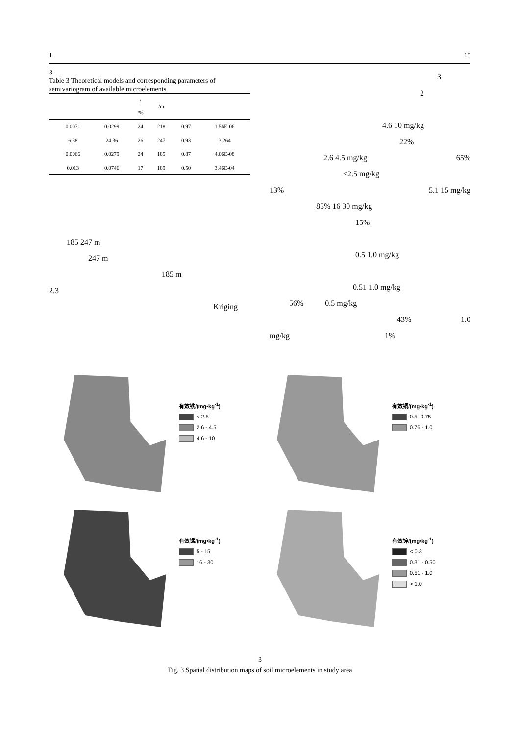1 15
3
Table 3 Theoretical models and corresponding parameters of semivariogram of available microelements
| | | | / /% | /m | | |
| --- | --- | --- | --- | --- | --- | --- |
| | 0.0071 | 0.0299 | 24 | 218 | 0.97 | 1.56E-06 |
| | 6.38 | 24.36 | 26 | 247 | 0.93 | 3.264 |
| | 0.0066 | 0.0279 | 24 | 185 | 0.87 | 4.06E-08 |
| | 0.013 | 0.0746 | 17 | 189 | 0.50 | 3.46E-04 |
185 247 m
247 m
185 m
2.3
Kriging
3
2
4.6 10 mg/kg
22%
2.6 4.5 mg/kg 65%
<2.5 mg/kg
13% 5.1 15 mg/kg
85% 16 30 mg/kg
15%
0.5 1.0 mg/kg
0.51 1.0 mg/kg
56% 0.5 mg/kg
43% 1.0
mg/kg 1%
有效铁/(mg•kg<sup>-1</sup>)
< 2.5
2.6 - 4.5
4.6 - 10
有效铜/(mg•kg<sup>-1</sup>)
0.5 -0.75
0.76 - 1.0
有效锰/(mg•kg<sup>-1</sup>)
5 - 15
16 - 30
有效锌/(mg•kg<sup>-1</sup>)
< 0.3
0.31 - 0.50
0.51 - 1.0
> 1.0
3
Fig. 3 Spatial distribution maps of soil microelements in study area